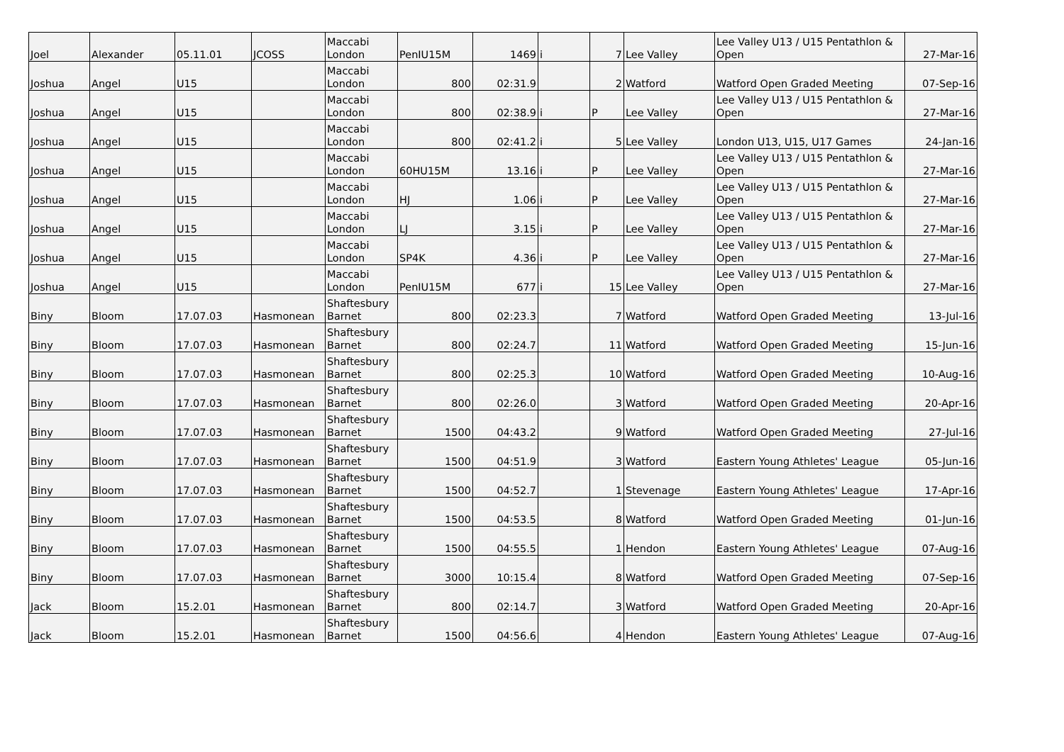| Joel | Alexander | 05.11.01 | JCOSS | Maccabi London | PenIU15M | 1469 | i | 7 | Lee Valley | Lee Valley U13 / U15 Pentathlon & Open | 27-Mar-16 |
| Joshua | Angel | U15 | | Maccabi London | 800 | 02:31.9 | | 2 | Watford | Watford Open Graded Meeting | 07-Sep-16 |
| Joshua | Angel | U15 | | Maccabi London | 800 | 02:38.9 | i | P | Lee Valley | Lee Valley U13 / U15 Pentathlon & Open | 27-Mar-16 |
| Joshua | Angel | U15 | | Maccabi London | 800 | 02:41.2 | i | 5 | Lee Valley | London U13, U15, U17 Games | 24-Jan-16 |
| Joshua | Angel | U15 | | Maccabi London | 60HU15M | 13.16 | i | P | Lee Valley | Lee Valley U13 / U15 Pentathlon & Open | 27-Mar-16 |
| Joshua | Angel | U15 | | Maccabi London | HJ | 1.06 | i | P | Lee Valley | Lee Valley U13 / U15 Pentathlon & Open | 27-Mar-16 |
| Joshua | Angel | U15 | | Maccabi London | LJ | 3.15 | i | P | Lee Valley | Lee Valley U13 / U15 Pentathlon & Open | 27-Mar-16 |
| Joshua | Angel | U15 | | Maccabi London | SP4K | 4.36 | i | P | Lee Valley | Lee Valley U13 / U15 Pentathlon & Open | 27-Mar-16 |
| Joshua | Angel | U15 | | Maccabi London | PenIU15M | 677 | i | 15 | Lee Valley | Lee Valley U13 / U15 Pentathlon & Open | 27-Mar-16 |
| Biny | Bloom | 17.07.03 | Hasmonean | Shaftesbury Barnet | 800 | 02:23.3 | | 7 | Watford | Watford Open Graded Meeting | 13-Jul-16 |
| Biny | Bloom | 17.07.03 | Hasmonean | Shaftesbury Barnet | 800 | 02:24.7 | | 11 | Watford | Watford Open Graded Meeting | 15-Jun-16 |
| Biny | Bloom | 17.07.03 | Hasmonean | Shaftesbury Barnet | 800 | 02:25.3 | | 10 | Watford | Watford Open Graded Meeting | 10-Aug-16 |
| Biny | Bloom | 17.07.03 | Hasmonean | Shaftesbury Barnet | 800 | 02:26.0 | | 3 | Watford | Watford Open Graded Meeting | 20-Apr-16 |
| Biny | Bloom | 17.07.03 | Hasmonean | Shaftesbury Barnet | 1500 | 04:43.2 | | 9 | Watford | Watford Open Graded Meeting | 27-Jul-16 |
| Biny | Bloom | 17.07.03 | Hasmonean | Shaftesbury Barnet | 1500 | 04:51.9 | | 3 | Watford | Eastern Young Athletes' League | 05-Jun-16 |
| Biny | Bloom | 17.07.03 | Hasmonean | Shaftesbury Barnet | 1500 | 04:52.7 | | 1 | Stevenage | Eastern Young Athletes' League | 17-Apr-16 |
| Biny | Bloom | 17.07.03 | Hasmonean | Shaftesbury Barnet | 1500 | 04:53.5 | | 8 | Watford | Watford Open Graded Meeting | 01-Jun-16 |
| Biny | Bloom | 17.07.03 | Hasmonean | Shaftesbury Barnet | 1500 | 04:55.5 | | 1 | Hendon | Eastern Young Athletes' League | 07-Aug-16 |
| Biny | Bloom | 17.07.03 | Hasmonean | Shaftesbury Barnet | 3000 | 10:15.4 | | 8 | Watford | Watford Open Graded Meeting | 07-Sep-16 |
| Jack | Bloom | 15.2.01 | Hasmonean | Shaftesbury Barnet | 800 | 02:14.7 | | 3 | Watford | Watford Open Graded Meeting | 20-Apr-16 |
| Jack | Bloom | 15.2.01 | Hasmonean | Shaftesbury Barnet | 1500 | 04:56.6 | | 4 | Hendon | Eastern Young Athletes' League | 07-Aug-16 |